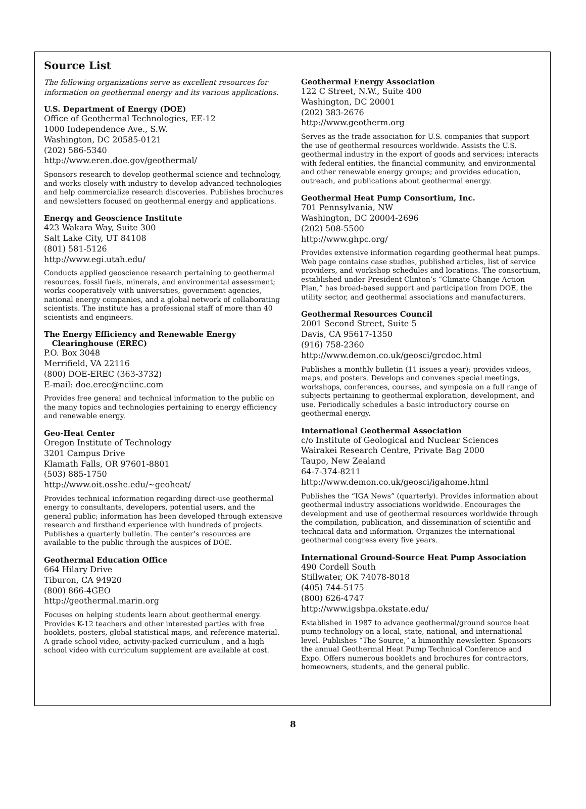Source List
The following organizations serve as excellent resources for information on geothermal energy and its various applications.
U.S. Department of Energy (DOE)
Office of Geothermal Technologies, EE-12
1000 Independence Ave., S.W.
Washington, DC 20585-0121
(202) 586-5340
http://www.eren.doe.gov/geothermal/
Sponsors research to develop geothermal science and technology, and works closely with industry to develop advanced technologies and help commercialize research discoveries. Publishes brochures and newsletters focused on geothermal energy and applications.
Energy and Geoscience Institute
423 Wakara Way, Suite 300
Salt Lake City, UT 84108
(801) 581-5126
http://www.egi.utah.edu/
Conducts applied geoscience research pertaining to geothermal resources, fossil fuels, minerals, and environmental assessment; works cooperatively with universities, government agencies, national energy companies, and a global network of collaborating scientists. The institute has a professional staff of more than 40 scientists and engineers.
The Energy Efficiency and Renewable Energy
Clearinghouse (EREC)
P.O. Box 3048
Merrifield, VA 22116
(800) DOE-EREC (363-3732)
E-mail: doe.erec@nciinc.com
Provides free general and technical information to the public on the many topics and technologies pertaining to energy efficiency and renewable energy.
Geo-Heat Center
Oregon Institute of Technology
3201 Campus Drive
Klamath Falls, OR 97601-8801
(503) 885-1750
http://www.oit.osshe.edu/~geoheat/
Provides technical information regarding direct-use geothermal energy to consultants, developers, potential users, and the general public; information has been developed through extensive research and firsthand experience with hundreds of projects. Publishes a quarterly bulletin. The center’s resources are available to the public through the auspices of DOE.
Geothermal Education Office
664 Hilary Drive
Tiburon, CA 94920
(800) 866-4GEO
http://geothermal.marin.org
Focuses on helping students learn about geothermal energy. Provides K-12 teachers and other interested parties with free booklets, posters, global statistical maps, and reference material. A grade school video, activity-packed curriculum , and a high school video with curriculum supplement are available at cost.
Geothermal Energy Association
122 C Street, N.W., Suite 400
Washington, DC 20001
(202) 383-2676
http://www.geotherm.org
Serves as the trade association for U.S. companies that support the use of geothermal resources worldwide. Assists the U.S. geothermal industry in the export of goods and services; interacts with federal entities, the financial community, and environmental and other renewable energy groups; and provides education, outreach, and publications about geothermal energy.
Geothermal Heat Pump Consortium, Inc.
701 Pennsylvania, NW
Washington, DC 20004-2696
(202) 508-5500
http://www.ghpc.org/
Provides extensive information regarding geothermal heat pumps. Web page contains case studies, published articles, list of service providers, and workshop schedules and locations. The consortium, established under President Clinton’s “Climate Change Action Plan,” has broad-based support and participation from DOE, the utility sector, and geothermal associations and manufacturers.
Geothermal Resources Council
2001 Second Street, Suite 5
Davis, CA 95617-1350
(916) 758-2360
http://www.demon.co.uk/geosci/grcdoc.html
Publishes a monthly bulletin (11 issues a year); provides videos, maps, and posters. Develops and convenes special meetings, workshops, conferences, courses, and symposia on a full range of subjects pertaining to geothermal exploration, development, and use. Periodically schedules a basic introductory course on geothermal energy.
International Geothermal Association
c/o Institute of Geological and Nuclear Sciences
Wairakei Research Centre, Private Bag 2000
Taupo, New Zealand
64-7-374-8211
http://www.demon.co.uk/geosci/igahome.html
Publishes the “IGA News” (quarterly). Provides information about geothermal industry associations worldwide. Encourages the development and use of geothermal resources worldwide through the compilation, publication, and dissemination of scientific and technical data and information. Organizes the international geothermal congress every five years.
International Ground-Source Heat Pump Association
490 Cordell South
Stillwater, OK 74078-8018
(405) 744-5175
(800) 626-4747
http://www.igshpa.okstate.edu/
Established in 1987 to advance geothermal/ground source heat pump technology on a local, state, national, and international level. Publishes “The Source,” a bimonthly newsletter. Sponsors the annual Geothermal Heat Pump Technical Conference and Expo. Offers numerous booklets and brochures for contractors, homeowners, students, and the general public.
8